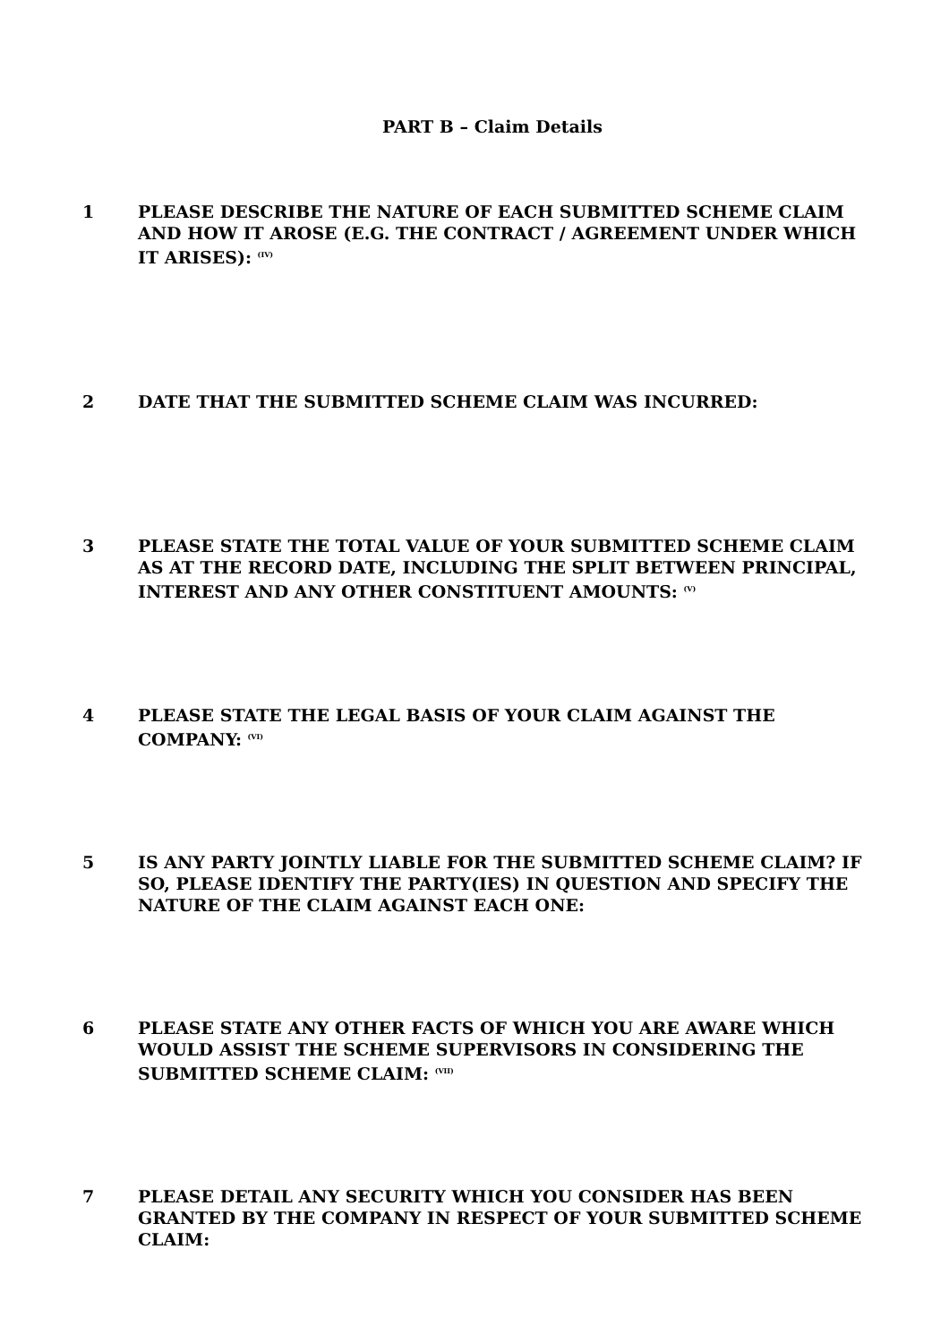PART B – Claim Details
1 PLEASE DESCRIBE THE NATURE OF EACH SUBMITTED SCHEME CLAIM AND HOW IT AROSE (E.G. THE CONTRACT / AGREEMENT UNDER WHICH IT ARISES): <sup>(IV)</sup>
2 DATE THAT THE SUBMITTED SCHEME CLAIM WAS INCURRED:
3 PLEASE STATE THE TOTAL VALUE OF YOUR SUBMITTED SCHEME CLAIM AS AT THE RECORD DATE, INCLUDING THE SPLIT BETWEEN PRINCIPAL, INTEREST AND ANY OTHER CONSTITUENT AMOUNTS: <sup>(V)</sup>
4 PLEASE STATE THE LEGAL BASIS OF YOUR CLAIM AGAINST THE COMPANY: <sup>(VI)</sup>
5 IS ANY PARTY JOINTLY LIABLE FOR THE SUBMITTED SCHEME CLAIM? IF SO, PLEASE IDENTIFY THE PARTY(IES) IN QUESTION AND SPECIFY THE NATURE OF THE CLAIM AGAINST EACH ONE:
6 PLEASE STATE ANY OTHER FACTS OF WHICH YOU ARE AWARE WHICH WOULD ASSIST THE SCHEME SUPERVISORS IN CONSIDERING THE SUBMITTED SCHEME CLAIM: <sup>(VII)</sup>
7 PLEASE DETAIL ANY SECURITY WHICH YOU CONSIDER HAS BEEN GRANTED BY THE COMPANY IN RESPECT OF YOUR SUBMITTED SCHEME CLAIM: